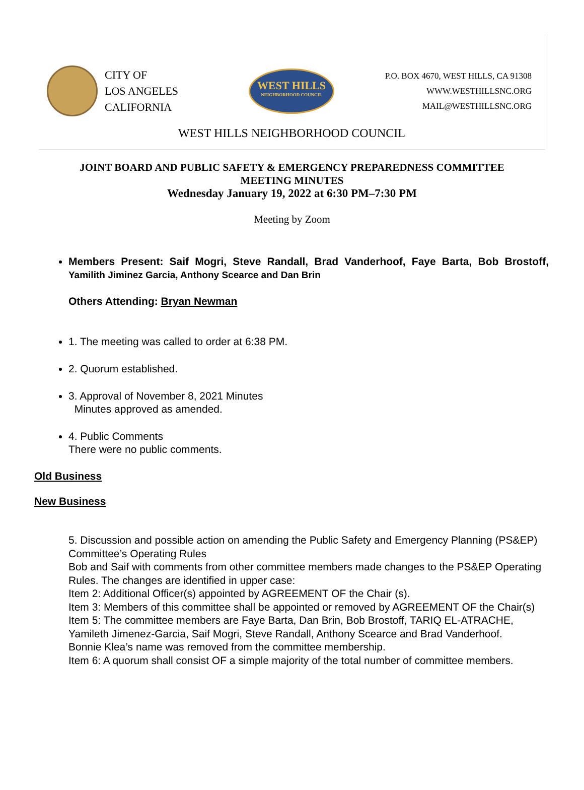CITY OF
LOS ANGELES
CALIFORNIA
WEST HILLS
NEIGHBORHOOD COUNCIL
P.O. BOX 4670, WEST HILLS, CA 91308
WWW.WESTHILLSNC.ORG
MAIL@WESTHILLSNC.ORG
WEST HILLS NEIGHBORHOOD COUNCIL
JOINT BOARD AND PUBLIC SAFETY & EMERGENCY PREPAREDNESS COMMITTEE
MEETING MINUTES
Wednesday January 19, 2022 at 6:30 PM–7:30 PM
Meeting by Zoom
Members Present: Saif Mogri, Steve Randall, Brad Vanderhoof, Faye Barta, Bob Brostoff, Yamilith Jiminez Garcia, Anthony Scearce and Dan Brin
Others Attending: Bryan Newman
1. The meeting was called to order at 6:38 PM.
2. Quorum established.
3. Approval of November 8, 2021 Minutes
Minutes approved as amended.
4. Public Comments
There were no public comments.
Old Business
New Business
5. Discussion and possible action on amending the Public Safety and Emergency Planning (PS&EP) Committee’s Operating Rules
Bob and Saif with comments from other committee members made changes to the PS&EP Operating Rules. The changes are identified in upper case:
Item 2: Additional Officer(s) appointed by AGREEMENT OF the Chair (s).
Item 3: Members of this committee shall be appointed or removed by AGREEMENT OF the Chair(s)
Item 5: The committee members are Faye Barta, Dan Brin, Bob Brostoff, TARIQ EL-ATRACHE, Yamileth Jimenez-Garcia, Saif Mogri, Steve Randall, Anthony Scearce and Brad Vanderhoof.
Bonnie Klea’s name was removed from the committee membership.
Item 6: A quorum shall consist OF a simple majority of the total number of committee members.